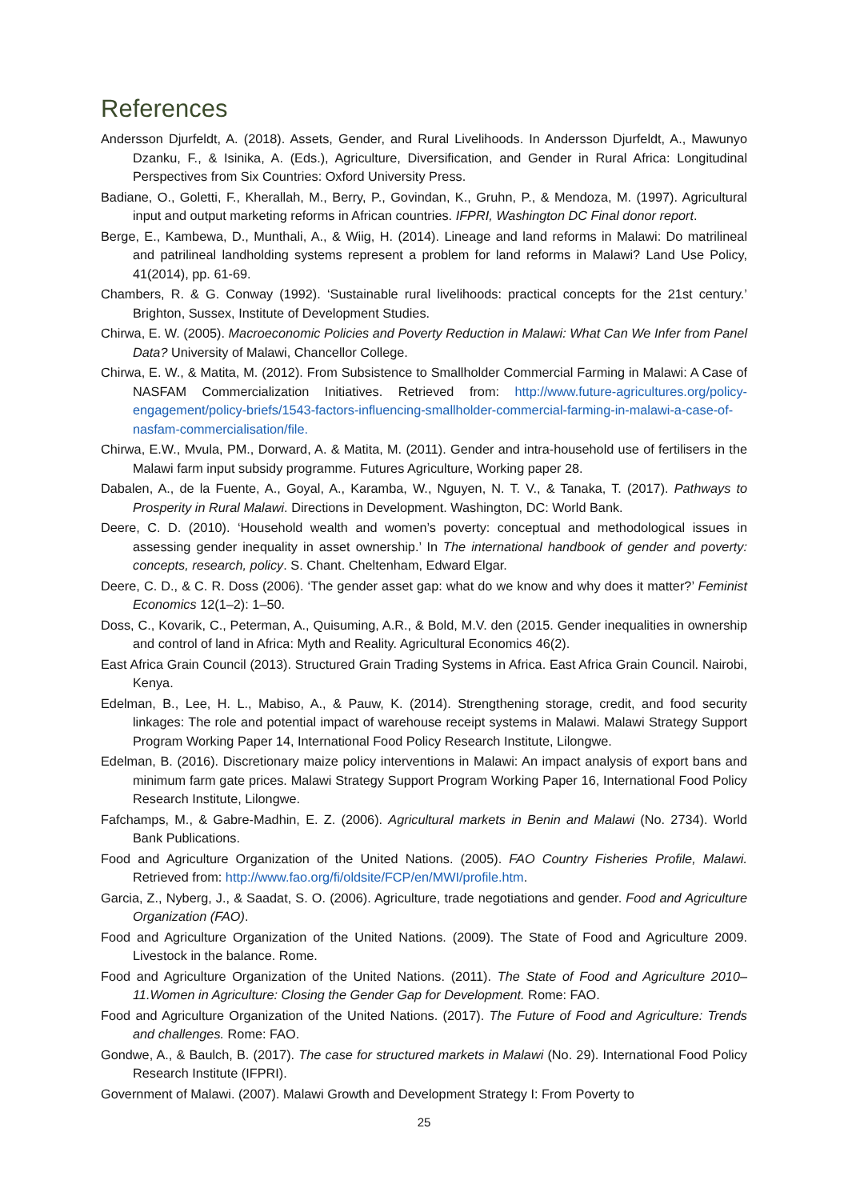References
Andersson Djurfeldt, A. (2018). Assets, Gender, and Rural Livelihoods. In Andersson Djurfeldt, A., Mawunyo Dzanku, F., & Isinika, A. (Eds.), Agriculture, Diversification, and Gender in Rural Africa: Longitudinal Perspectives from Six Countries: Oxford University Press.
Badiane, O., Goletti, F., Kherallah, M., Berry, P., Govindan, K., Gruhn, P., & Mendoza, M. (1997). Agricultural input and output marketing reforms in African countries. IFPRI, Washington DC Final donor report.
Berge, E., Kambewa, D., Munthali, A., & Wiig, H. (2014). Lineage and land reforms in Malawi: Do matrilineal and patrilineal landholding systems represent a problem for land reforms in Malawi? Land Use Policy, 41(2014), pp. 61-69.
Chambers, R. & G. Conway (1992). ‘Sustainable rural livelihoods: practical concepts for the 21st century.’ Brighton, Sussex, Institute of Development Studies.
Chirwa, E. W. (2005). Macroeconomic Policies and Poverty Reduction in Malawi: What Can We Infer from Panel Data? University of Malawi, Chancellor College.
Chirwa, E. W., & Matita, M. (2012). From Subsistence to Smallholder Commercial Farming in Malawi: A Case of NASFAM Commercialization Initiatives. Retrieved from: http://www.future-agricultures.org/policy-engagement/policy-briefs/1543-factors-influencing-smallholder-commercial-farming-in-malawi-a-case-of-nasfam-commercialisation/file.
Chirwa, E.W., Mvula, PM., Dorward, A. & Matita, M. (2011). Gender and intra-household use of fertilisers in the Malawi farm input subsidy programme. Futures Agriculture, Working paper 28.
Dabalen, A., de la Fuente, A., Goyal, A., Karamba, W., Nguyen, N. T. V., & Tanaka, T. (2017). Pathways to Prosperity in Rural Malawi. Directions in Development. Washington, DC: World Bank.
Deere, C. D. (2010). ‘Household wealth and women’s poverty: conceptual and methodological issues in assessing gender inequality in asset ownership.’ In The international handbook of gender and poverty: concepts, research, policy. S. Chant. Cheltenham, Edward Elgar.
Deere, C. D., & C. R. Doss (2006). ‘The gender asset gap: what do we know and why does it matter?’ Feminist Economics 12(1–2): 1–50.
Doss, C., Kovarik, C., Peterman, A., Quisuming, A.R., & Bold, M.V. den (2015. Gender inequalities in ownership and control of land in Africa: Myth and Reality. Agricultural Economics 46(2).
East Africa Grain Council (2013). Structured Grain Trading Systems in Africa. East Africa Grain Council. Nairobi, Kenya.
Edelman, B., Lee, H. L., Mabiso, A., & Pauw, K. (2014). Strengthening storage, credit, and food security linkages: The role and potential impact of warehouse receipt systems in Malawi. Malawi Strategy Support Program Working Paper 14, International Food Policy Research Institute, Lilongwe.
Edelman, B. (2016). Discretionary maize policy interventions in Malawi: An impact analysis of export bans and minimum farm gate prices. Malawi Strategy Support Program Working Paper 16, International Food Policy Research Institute, Lilongwe.
Fafchamps, M., & Gabre-Madhin, E. Z. (2006). Agricultural markets in Benin and Malawi (No. 2734). World Bank Publications.
Food and Agriculture Organization of the United Nations. (2005). FAO Country Fisheries Profile, Malawi. Retrieved from: http://www.fao.org/fi/oldsite/FCP/en/MWI/profile.htm.
Garcia, Z., Nyberg, J., & Saadat, S. O. (2006). Agriculture, trade negotiations and gender. Food and Agriculture Organization (FAO).
Food and Agriculture Organization of the United Nations. (2009). The State of Food and Agriculture 2009. Livestock in the balance. Rome.
Food and Agriculture Organization of the United Nations. (2011). The State of Food and Agriculture 2010–11.Women in Agriculture: Closing the Gender Gap for Development. Rome: FAO.
Food and Agriculture Organization of the United Nations. (2017). The Future of Food and Agriculture: Trends and challenges. Rome: FAO.
Gondwe, A., & Baulch, B. (2017). The case for structured markets in Malawi (No. 29). International Food Policy Research Institute (IFPRI).
Government of Malawi. (2007). Malawi Growth and Development Strategy I: From Poverty to
25